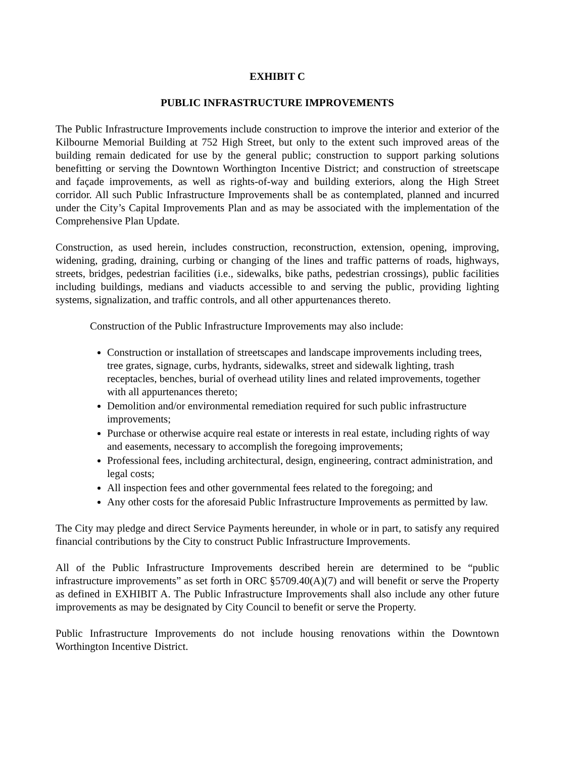EXHIBIT C
PUBLIC INFRASTRUCTURE IMPROVEMENTS
The Public Infrastructure Improvements include construction to improve the interior and exterior of the Kilbourne Memorial Building at 752 High Street, but only to the extent such improved areas of the building remain dedicated for use by the general public; construction to support parking solutions benefitting or serving the Downtown Worthington Incentive District; and construction of streetscape and façade improvements, as well as rights-of-way and building exteriors, along the High Street corridor. All such Public Infrastructure Improvements shall be as contemplated, planned and incurred under the City’s Capital Improvements Plan and as may be associated with the implementation of the Comprehensive Plan Update.
Construction, as used herein, includes construction, reconstruction, extension, opening, improving, widening, grading, draining, curbing or changing of the lines and traffic patterns of roads, highways, streets, bridges, pedestrian facilities (i.e., sidewalks, bike paths, pedestrian crossings), public facilities including buildings, medians and viaducts accessible to and serving the public, providing lighting systems, signalization, and traffic controls, and all other appurtenances thereto.
Construction of the Public Infrastructure Improvements may also include:
Construction or installation of streetscapes and landscape improvements including trees, tree grates, signage, curbs, hydrants, sidewalks, street and sidewalk lighting, trash receptacles, benches, burial of overhead utility lines and related improvements, together with all appurtenances thereto;
Demolition and/or environmental remediation required for such public infrastructure improvements;
Purchase or otherwise acquire real estate or interests in real estate, including rights of way and easements, necessary to accomplish the foregoing improvements;
Professional fees, including architectural, design, engineering, contract administration, and legal costs;
All inspection fees and other governmental fees related to the foregoing; and
Any other costs for the aforesaid Public Infrastructure Improvements as permitted by law.
The City may pledge and direct Service Payments hereunder, in whole or in part, to satisfy any required financial contributions by the City to construct Public Infrastructure Improvements.
All of the Public Infrastructure Improvements described herein are determined to be “public infrastructure improvements” as set forth in ORC §5709.40(A)(7) and will benefit or serve the Property as defined in EXHIBIT A. The Public Infrastructure Improvements shall also include any other future improvements as may be designated by City Council to benefit or serve the Property.
Public Infrastructure Improvements do not include housing renovations within the Downtown Worthington Incentive District.